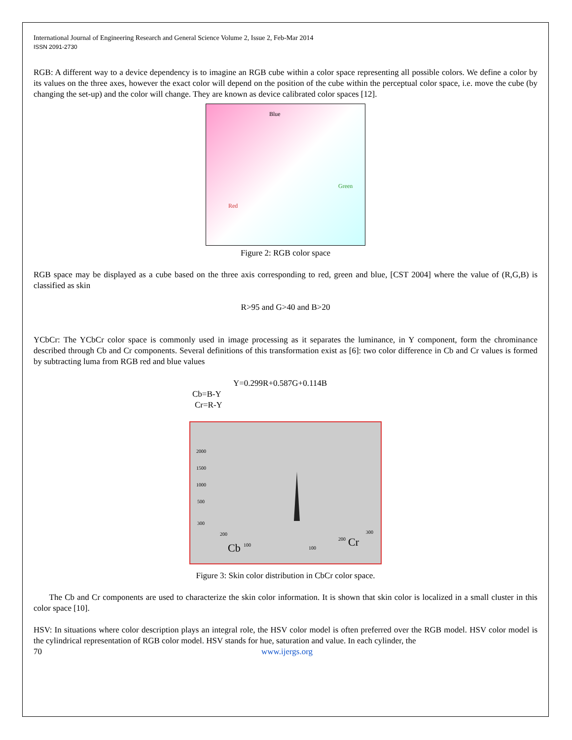International Journal of Engineering Research and General Science Volume 2, Issue 2, Feb-Mar 2014
ISSN 2091-2730
RGB: A different way to a device dependency is to imagine an RGB cube within a color space representing all possible colors. We define a color by its values on the three axes, however the exact color will depend on the position of the cube within the perceptual color space, i.e. move the cube (by changing the set-up) and the color will change. They are known as device calibrated color spaces [12].
Blue
Green
Red
Figure 2: RGB color space
RGB space may be displayed as a cube based on the three axis corresponding to red, green and blue, [CST 2004] where the value of (R,G,B) is classified as skin
R>95 and G>40 and B>20
YCbCr: The YCbCr color space is commonly used in image processing as it separates the luminance, in Y component, form the chrominance described through Cb and Cr components. Several definitions of this transformation exist as [6]: two color difference in Cb and Cr values is formed by subtracting luma from RGB red and blue values
Y=0.299R+0.587G+0.114B
Cb=B-Y
Cr=R-Y
2000
1500
1000
500
300
200
Cb
100
100
200
Cr
300
Figure 3: Skin color distribution in CbCr color space.
The Cb and Cr components are used to characterize the skin color information. It is shown that skin color is localized in a small cluster in this color space [10].
HSV: In situations where color description plays an integral role, the HSV color model is often preferred over the RGB model. HSV color model is the cylindrical representation of RGB color model. HSV stands for hue, saturation and value. In each cylinder, the
70 www.ijergs.org